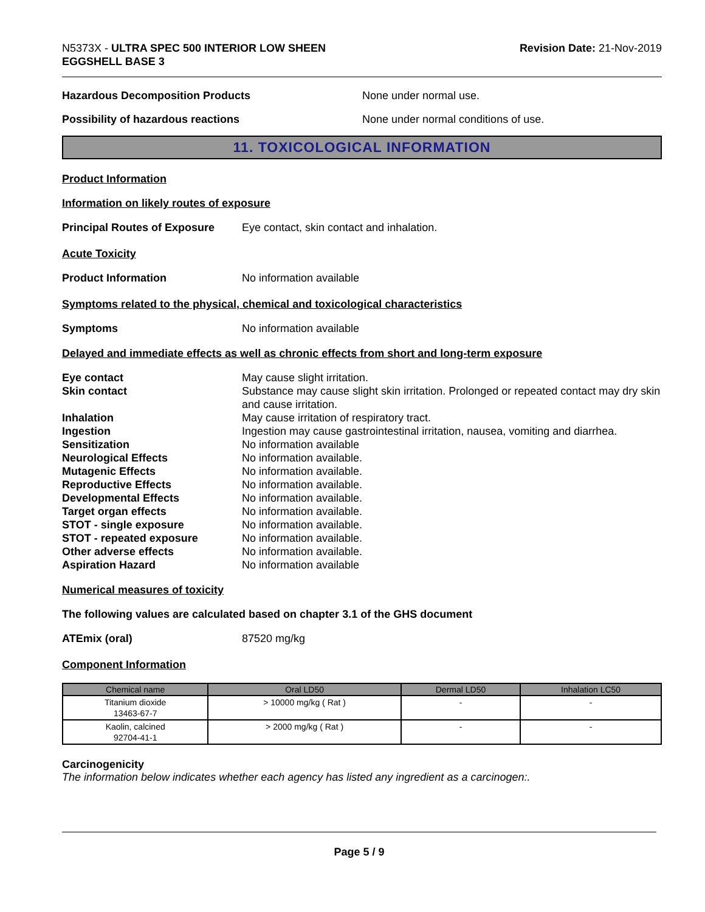N5373X - ULTRA SPEC 500 INTERIOR LOW SHEEN
EGGSHELL BASE 3
Revision Date: 21-Nov-2019
Hazardous Decomposition Products None under normal use.
Possibility of hazardous reactions None under normal conditions of use.
11. TOXICOLOGICAL INFORMATION
Product Information
Information on likely routes of exposure
Principal Routes of Exposure
Eye contact, skin contact and inhalation.
Acute Toxicity
Product Information No information available
Symptoms related to the physical, chemical and toxicological characteristics
Symptoms No information available
Delayed and immediate effects as well as chronic effects from short and long-term exposure
| Eye contact | May cause slight irritation. |
| Skin contact | Substance may cause slight skin irritation. Prolonged or repeated contact may dry skin and cause irritation. |
| Inhalation | May cause irritation of respiratory tract. |
| Ingestion | Ingestion may cause gastrointestinal irritation, nausea, vomiting and diarrhea. |
| Sensitization | No information available |
| Neurological Effects | No information available. |
| Mutagenic Effects | No information available. |
| Reproductive Effects | No information available. |
| Developmental Effects | No information available. |
| Target organ effects | No information available. |
| STOT - single exposure | No information available. |
| STOT - repeated exposure | No information available. |
| Other adverse effects | No information available. |
| Aspiration Hazard | No information available |
Numerical measures of toxicity
The following values are calculated based on chapter 3.1 of the GHS document
ATEmix (oral) 87520 mg/kg
Component Information
| Chemical name | Oral LD50 | Dermal LD50 | Inhalation LC50 |
| --- | --- | --- | --- |
| Titanium dioxide 13463-67-7 | > 10000 mg/kg ( Rat ) | - | - |
| Kaolin, calcined 92704-41-1 | > 2000 mg/kg ( Rat ) | - | - |
Carcinogenicity
The information below indicates whether each agency has listed any ingredient as a carcinogen:.
Page 5 / 9